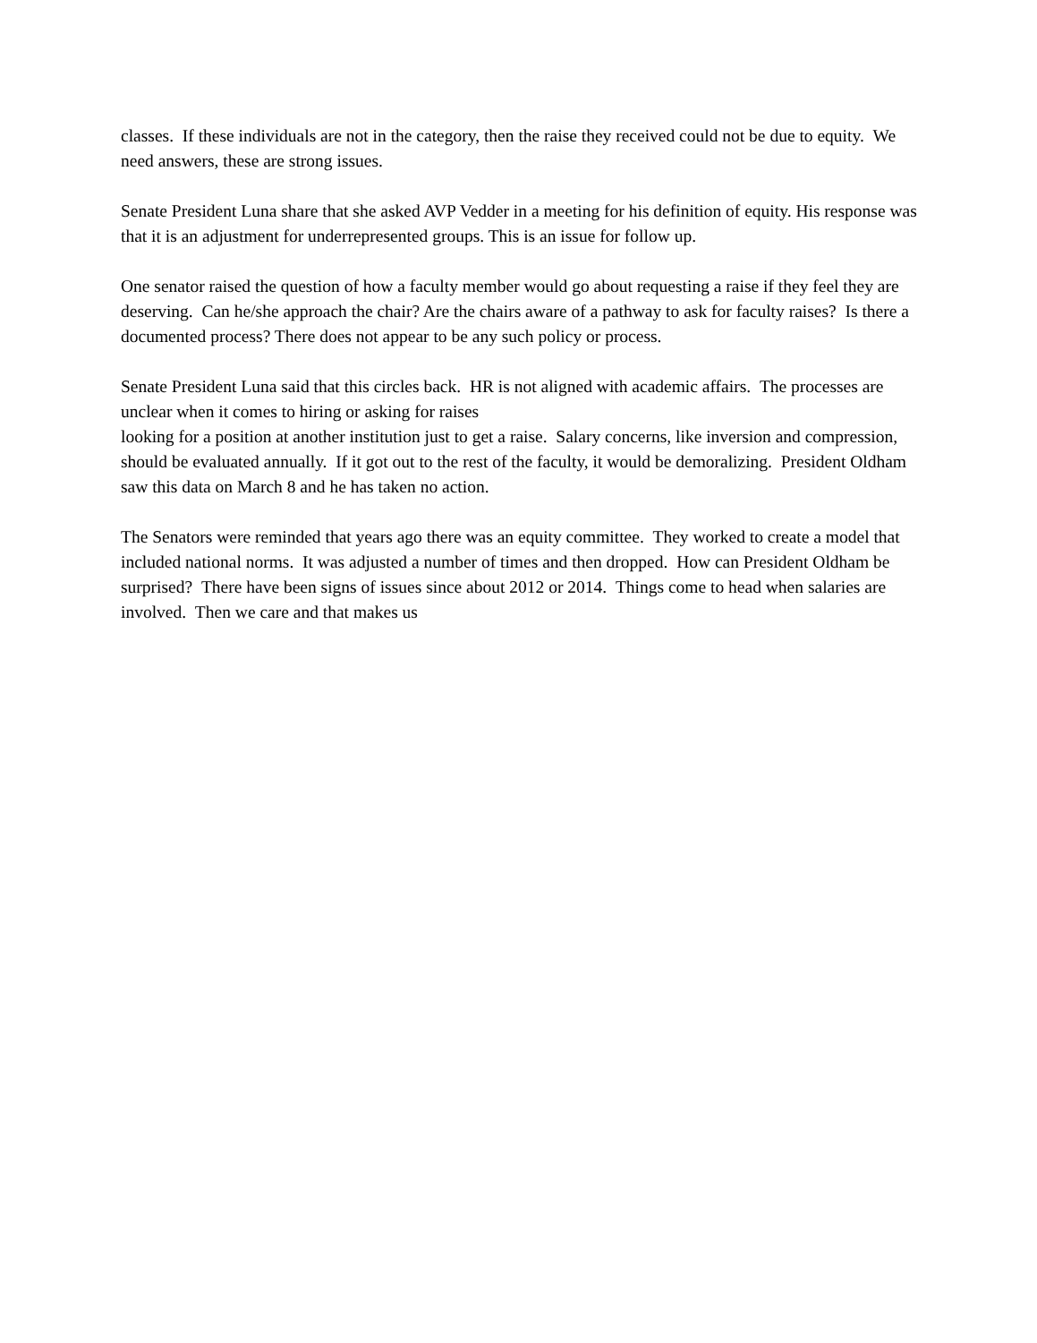classes. If these individuals are not in the category, then the raise they received could not be due to equity. We need answers, these are strong issues.
Senate President Luna share that she asked AVP Vedder in a meeting for his definition of equity. His response was that it is an adjustment for underrepresented groups. This is an issue for follow up.
One senator raised the question of how a faculty member would go about requesting a raise if they feel they are deserving. Can he/she approach the chair? Are the chairs aware of a pathway to ask for faculty raises? Is there a documented process? There does not appear to be any such policy or process.
Senate President Luna said that this circles back. HR is not aligned with academic affairs. The processes are unclear when it comes to hiring or asking for raises
looking for a position at another institution just to get a raise. Salary concerns, like inversion and compression, should be evaluated annually. If it got out to the rest of the faculty, it would be demoralizing. President Oldham saw this data on March 8 and he has taken no action.
The Senators were reminded that years ago there was an equity committee. They worked to create a model that included national norms. It was adjusted a number of times and then dropped. How can President Oldham be surprised? There have been signs of issues since about 2012 or 2014. Things come to head when salaries are involved. Then we care and that makes us